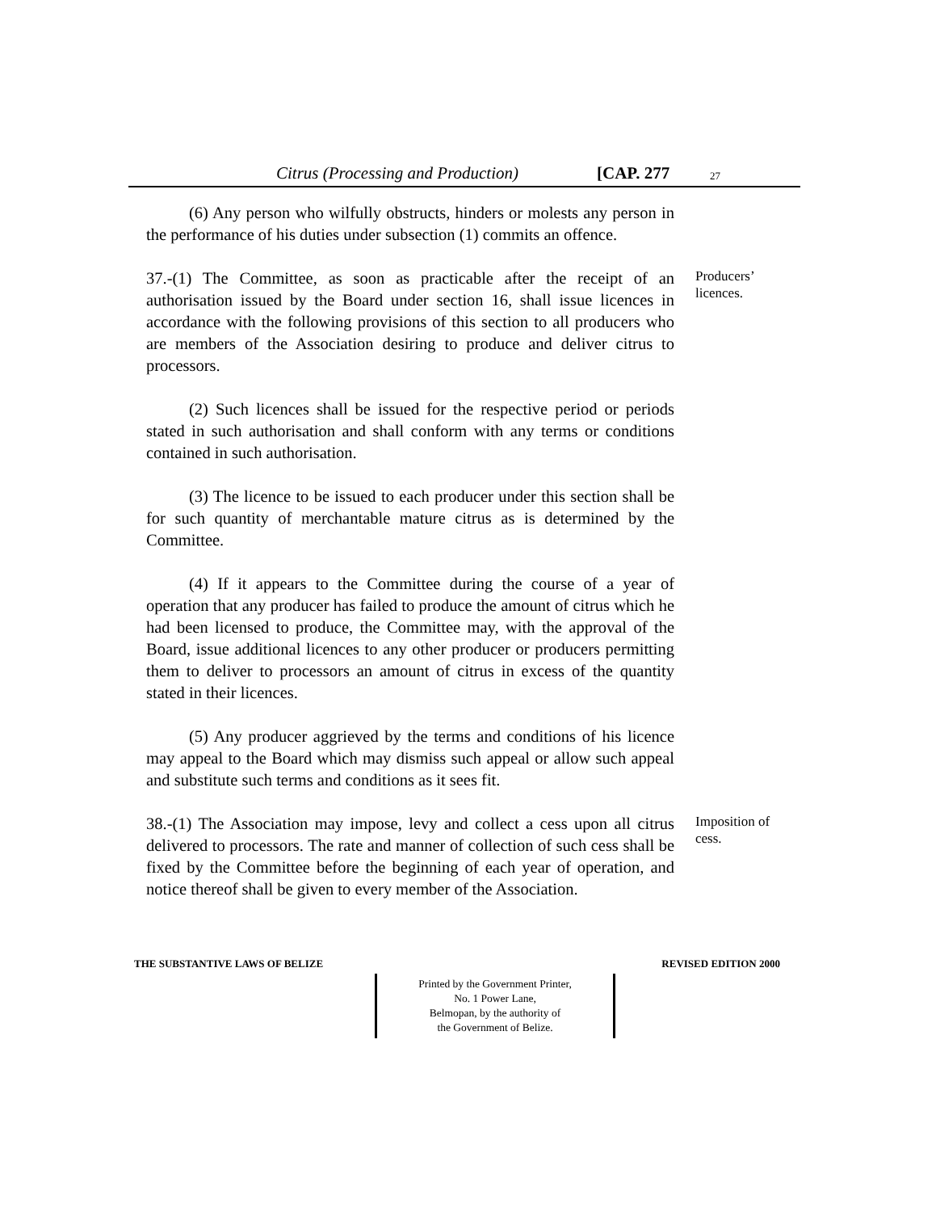Citrus (Processing and Production) [CAP. 277 27
(6) Any person who wilfully obstructs, hinders or molests any person in the performance of his duties under subsection (1) commits an offence.
37.-(1) The Committee, as soon as practicable after the receipt of an authorisation issued by the Board under section 16, shall issue licences in accordance with the following provisions of this section to all producers who are members of the Association desiring to produce and deliver citrus to processors.
Producers’ licences.
(2) Such licences shall be issued for the respective period or periods stated in such authorisation and shall conform with any terms or conditions contained in such authorisation.
(3) The licence to be issued to each producer under this section shall be for such quantity of merchantable mature citrus as is determined by the Committee.
(4) If it appears to the Committee during the course of a year of operation that any producer has failed to produce the amount of citrus which he had been licensed to produce, the Committee may, with the approval of the Board, issue additional licences to any other producer or producers permitting them to deliver to processors an amount of citrus in excess of the quantity stated in their licences.
(5) Any producer aggrieved by the terms and conditions of his licence may appeal to the Board which may dismiss such appeal or allow such appeal and substitute such terms and conditions as it sees fit.
38.-(1) The Association may impose, levy and collect a cess upon all citrus delivered to processors. The rate and manner of collection of such cess shall be fixed by the Committee before the beginning of each year of operation, and notice thereof shall be given to every member of the Association.
Imposition of cess.
THE SUBSTANTIVE LAWS OF BELIZE REVISED EDITION 2000
Printed by the Government Printer,
No. 1 Power Lane,
Belmopan, by the authority of
the Government of Belize.